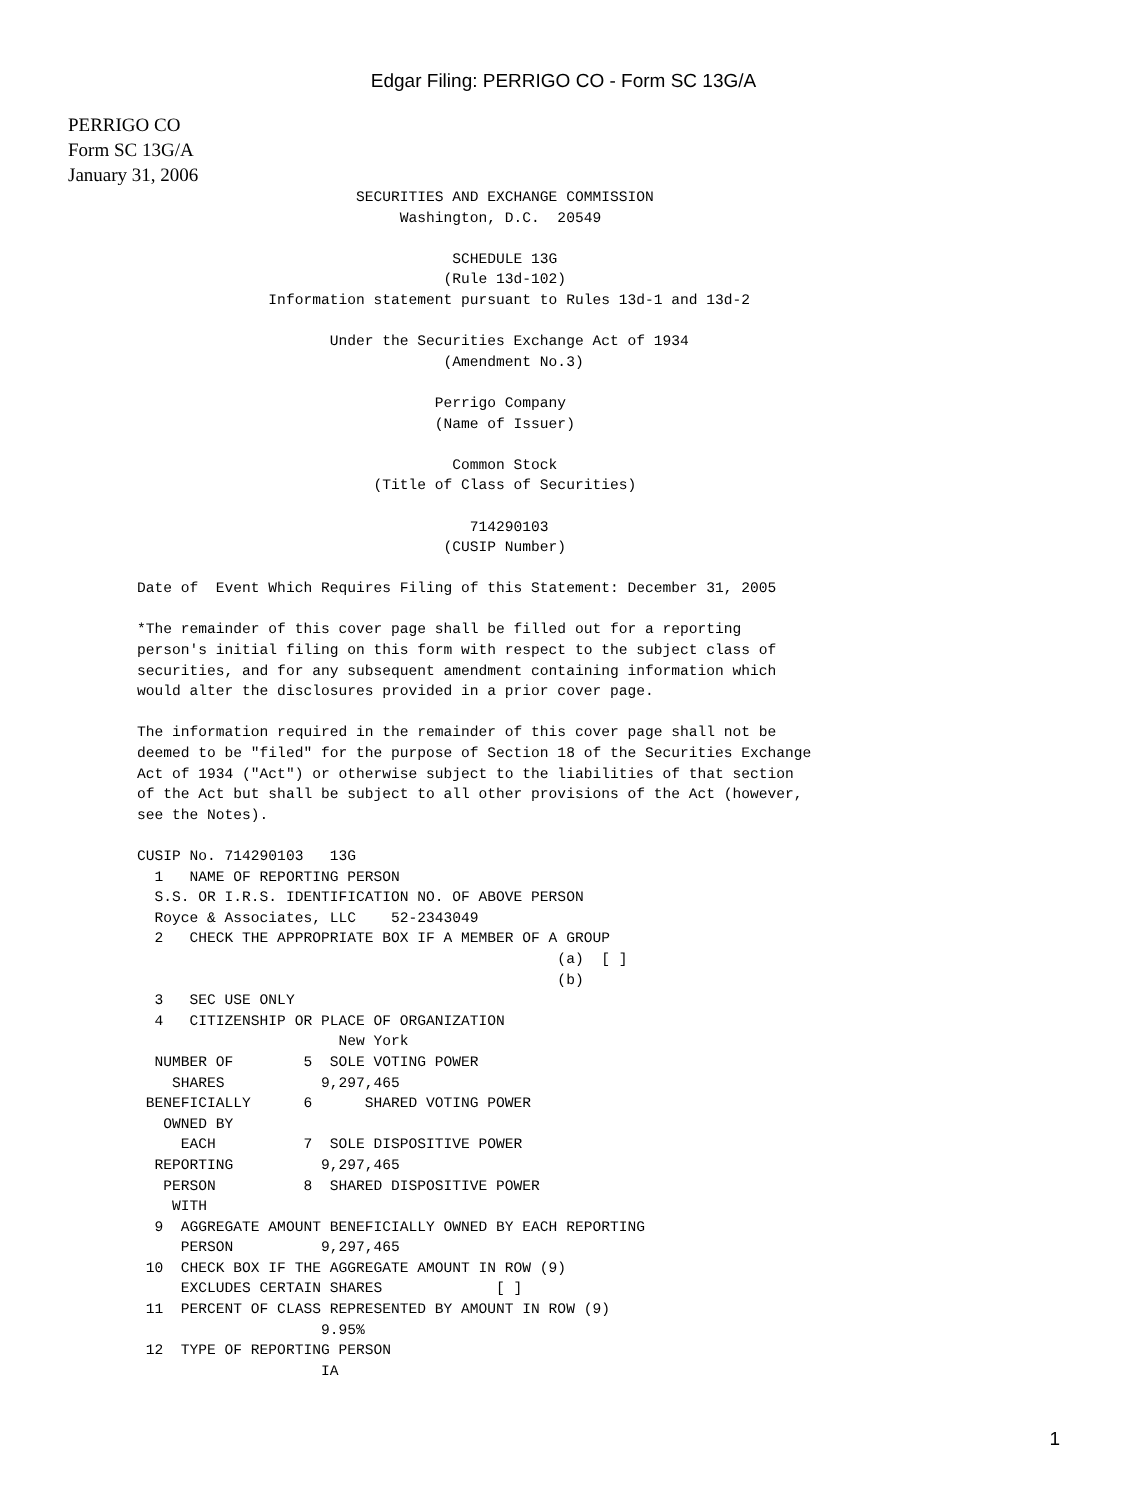Edgar Filing: PERRIGO CO - Form SC 13G/A
PERRIGO CO
Form SC 13G/A
January 31, 2006
                         SECURITIES AND EXCHANGE COMMISSION
                              Washington, D.C.  20549

                                    SCHEDULE 13G
                                   (Rule 13d-102)
               Information statement pursuant to Rules 13d-1 and 13d-2

                      Under the Securities Exchange Act of 1934
                                   (Amendment No.3)

                                  Perrigo Company
                                  (Name of Issuer)

                                    Common Stock
                           (Title of Class of Securities)

                                      714290103
                                   (CUSIP Number)

Date of  Event Which Requires Filing of this Statement: December 31, 2005

*The remainder of this cover page shall be filled out for a reporting
person's initial filing on this form with respect to the subject class of
securities, and for any subsequent amendment containing information which
would alter the disclosures provided in a prior cover page.

The information required in the remainder of this cover page shall not be
deemed to be "filed" for the purpose of Section 18 of the Securities Exchange
Act of 1934 ("Act") or otherwise subject to the liabilities of that section
of the Act but shall be subject to all other provisions of the Act (however,
see the Notes).

CUSIP No. 714290103   13G
  1   NAME OF REPORTING PERSON
  S.S. OR I.R.S. IDENTIFICATION NO. OF ABOVE PERSON
  Royce & Associates, LLC    52-2343049
  2   CHECK THE APPROPRIATE BOX IF A MEMBER OF A GROUP
                                                (a)  [ ]
                                                (b)
  3   SEC USE ONLY
  4   CITIZENSHIP OR PLACE OF ORGANIZATION
                       New York
  NUMBER OF        5  SOLE VOTING POWER
    SHARES           9,297,465
 BENEFICIALLY      6      SHARED VOTING POWER
   OWNED BY
     EACH          7  SOLE DISPOSITIVE POWER
  REPORTING          9,297,465
   PERSON          8  SHARED DISPOSITIVE POWER
    WITH
  9  AGGREGATE AMOUNT BENEFICIALLY OWNED BY EACH REPORTING
     PERSON          9,297,465
 10  CHECK BOX IF THE AGGREGATE AMOUNT IN ROW (9)
     EXCLUDES CERTAIN SHARES             [ ]
 11  PERCENT OF CLASS REPRESENTED BY AMOUNT IN ROW (9)
                     9.95%
 12  TYPE OF REPORTING PERSON
                     IA
1